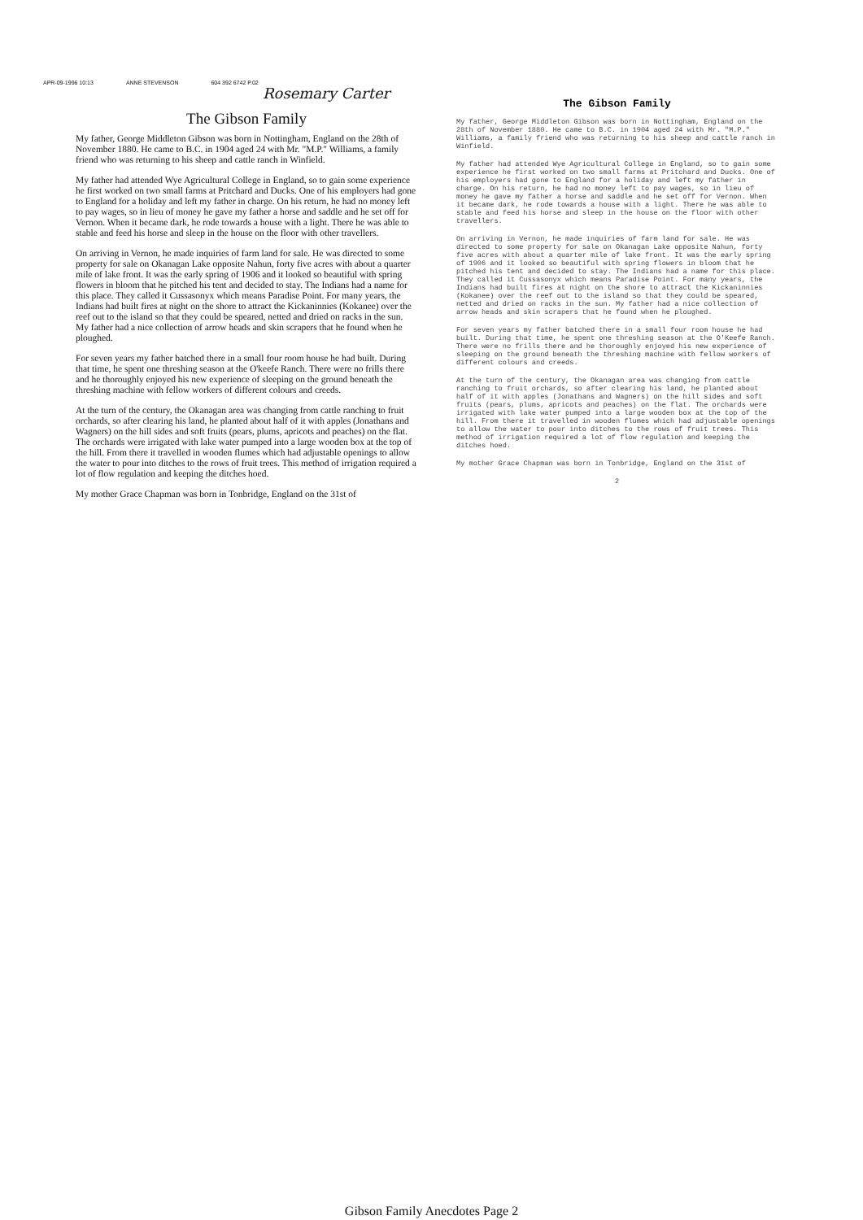APR-09-1996 10:13 ANNE STEVENSON 604 392 6742 P.02
Rosemary Carter
The Gibson Family
My father, George Middleton Gibson was born in Nottingham, England on the 28th of November 1880. He came to B.C. in 1904 aged 24 with Mr. "M.P." Williams, a family friend who was returning to his sheep and cattle ranch in Winfield.
My father had attended Wye Agricultural College in England, so to gain some experience he first worked on two small farms at Pritchard and Ducks. One of his employers had gone to England for a holiday and left my father in charge. On his return, he had no money left to pay wages, so in lieu of money he gave my father a horse and saddle and he set off for Vernon. When it became dark, he rode towards a house with a light. There he was able to stable and feed his horse and sleep in the house on the floor with other travellers.
On arriving in Vernon, he made inquiries of farm land for sale. He was directed to some property for sale on Okanagan Lake opposite Nahun, forty five acres with about a quarter mile of lake front. It was the early spring of 1906 and it looked so beautiful with spring flowers in bloom that he pitched his tent and decided to stay. The Indians had a name for this place. They called it Cussasonyx which means Paradise Point. For many years, the Indians had built fires at night on the shore to attract the Kickaninnies (Kokanee) over the reef out to the island so that they could be speared, netted and dried on racks in the sun. My father had a nice collection of arrow heads and skin scrapers that he found when he ploughed.
For seven years my father batched there in a small four room house he had built. During that time, he spent one threshing season at the O'keefe Ranch. There were no frills there and he thoroughly enjoyed his new experience of sleeping on the ground beneath the threshing machine with fellow workers of different colours and creeds.
At the turn of the century, the Okanagan area was changing from cattle ranching to fruit orchards, so after clearing his land, he planted about half of it with apples (Jonathans and Wagners) on the hill sides and soft fruits (pears, plums, apricots and peaches) on the flat. The orchards were irrigated with lake water pumped into a large wooden box at the top of the hill. From there it travelled in wooden flumes which had adjustable openings to allow the water to pour into ditches to the rows of fruit trees. This method of irrigation required a lot of flow regulation and keeping the ditches hoed.
My mother Grace Chapman was born in Tonbridge, England on the 31st of
The Gibson Family
My father, George Middleton Gibson was born in Nottingham, England on the 28th of November 1880. He came to B.C. in 1904 aged 24 with Mr. "M.P." Williams, a family friend who was returning to his sheep and cattle ranch in Winfield.
My father had attended Wye Agricultural College in England, so to gain some experience he first worked on two small farms at Pritchard and Ducks. One of his employers had gone to England for a holiday and left my father in charge. On his return, he had no money left to pay wages, so in lieu of money he gave my father a horse and saddle and he set off for Vernon. When it became dark, he rode towards a house with a light. There he was able to stable and feed his horse and sleep in the house on the floor with other travellers.
On arriving in Vernon, he made inquiries of farm land for sale. He was directed to some property for sale on Okanagan Lake opposite Nahun, forty five acres with about a quarter mile of lake front. It was the early spring of 1906 and it looked so beautiful with spring flowers in bloom that he pitched his tent and decided to stay. The Indians had a name for this place. They called it Cussasonyx which means Paradise Point. For many years, the Indians had built fires at night on the shore to attract the Kickaninnies (Kokanee) over the reef out to the island so that they could be speared, netted and dried on racks in the sun. My father had a nice collection of arrow heads and skin scrapers that he found when he ploughed.
For seven years my father batched there in a small four room house he had built. During that time, he spent one threshing season at the O'Keefe Ranch. There were no frills there and he thoroughly enjoyed his new experience of sleeping on the ground beneath the threshing machine with fellow workers of different colours and creeds.
At the turn of the century, the Okanagan area was changing from cattle ranching to fruit orchards, so after clearing his land, he planted about half of it with apples (Jonathans and Wagners) on the hill sides and soft fruits (pears, plums, apricots and peaches) on the flat. The orchards were irrigated with lake water pumped into a large wooden box at the top of the hill. From there it travelled in wooden flumes which had adjustable openings to allow the water to pour into ditches to the rows of fruit trees. This method of irrigation required a lot of flow regulation and keeping the ditches hoed.
My mother Grace Chapman was born in Tonbridge, England on the 31st of
2
Gibson Family Anecdotes Page 2